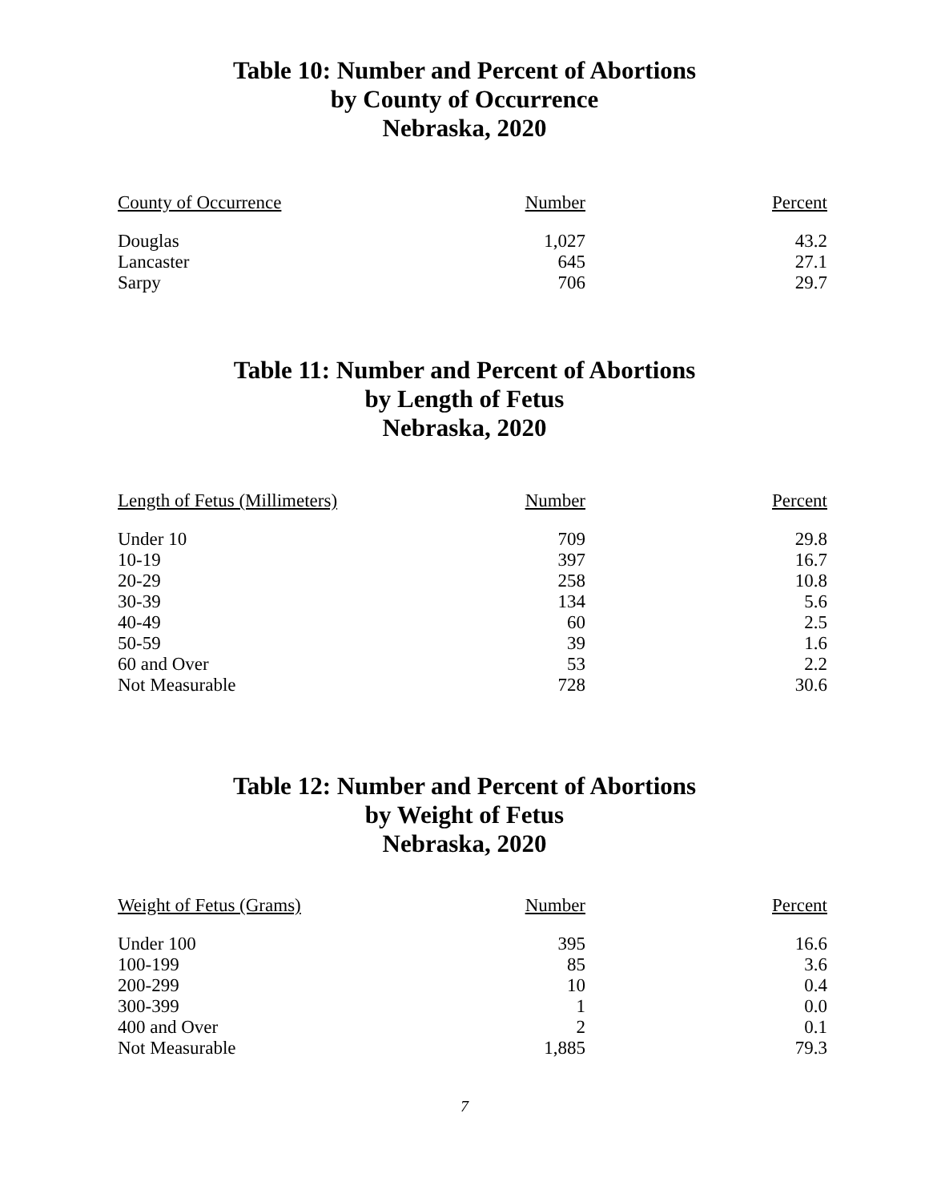Table 10: Number and Percent of Abortions
by County of Occurrence
Nebraska, 2020
| County of Occurrence | Number | Percent |
| --- | --- | --- |
| Douglas | 1,027 | 43.2 |
| Lancaster | 645 | 27.1 |
| Sarpy | 706 | 29.7 |
Table 11: Number and Percent of Abortions
by Length of Fetus
Nebraska, 2020
| Length of Fetus (Millimeters) | Number | Percent |
| --- | --- | --- |
| Under 10 | 709 | 29.8 |
| 10-19 | 397 | 16.7 |
| 20-29 | 258 | 10.8 |
| 30-39 | 134 | 5.6 |
| 40-49 | 60 | 2.5 |
| 50-59 | 39 | 1.6 |
| 60 and Over | 53 | 2.2 |
| Not Measurable | 728 | 30.6 |
Table 12: Number and Percent of Abortions
by Weight of Fetus
Nebraska, 2020
| Weight of Fetus (Grams) | Number | Percent |
| --- | --- | --- |
| Under 100 | 395 | 16.6 |
| 100-199 | 85 | 3.6 |
| 200-299 | 10 | 0.4 |
| 300-399 | 1 | 0.0 |
| 400 and Over | 2 | 0.1 |
| Not Measurable | 1,885 | 79.3 |
7